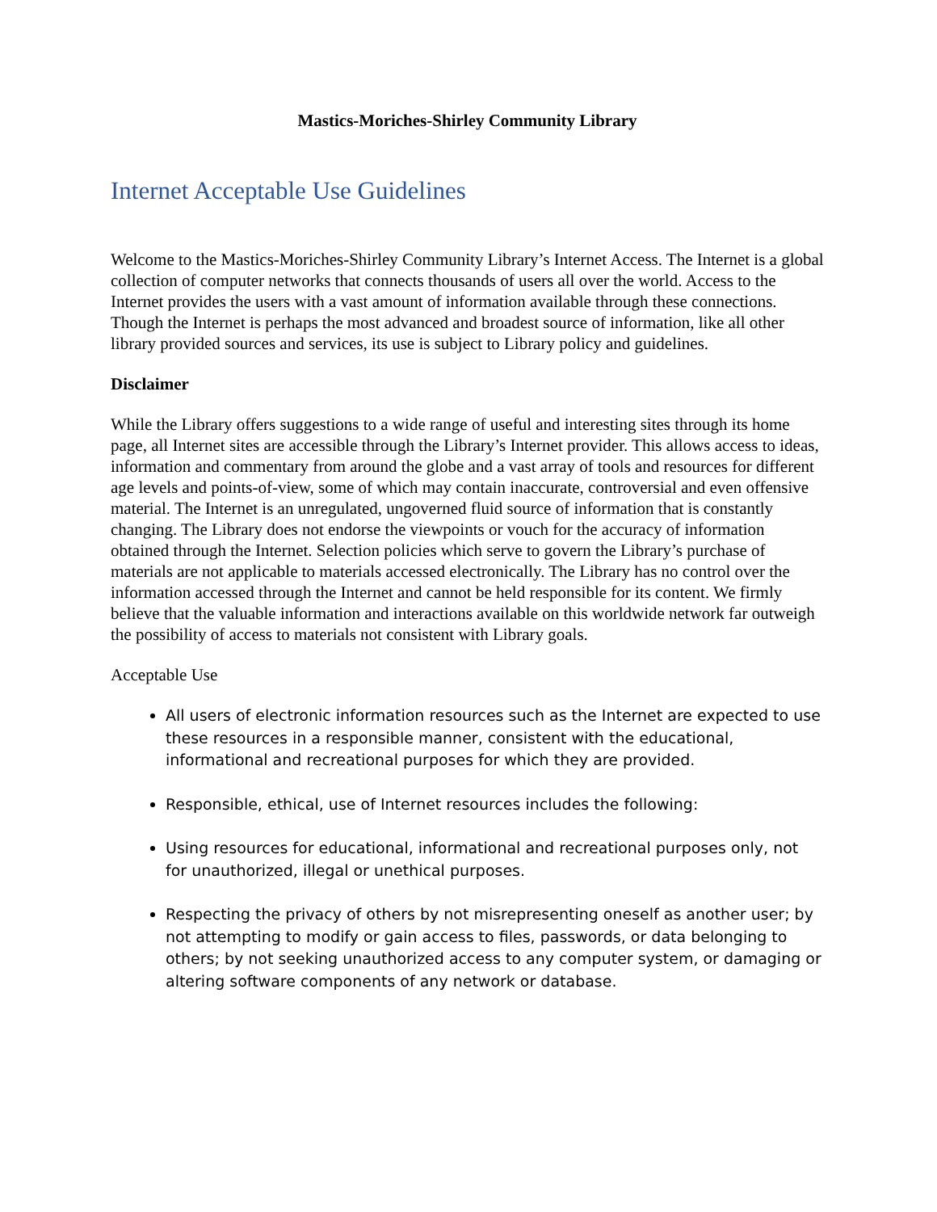Mastics-Moriches-Shirley Community Library
Internet Acceptable Use Guidelines
Welcome to the Mastics-Moriches-Shirley Community Library’s Internet Access. The Internet is a global collection of computer networks that connects thousands of users all over the world. Access to the Internet provides the users with a vast amount of information available through these connections. Though the Internet is perhaps the most advanced and broadest source of information, like all other library provided sources and services, its use is subject to Library policy and guidelines.
Disclaimer
While the Library offers suggestions to a wide range of useful and interesting sites through its home page, all Internet sites are accessible through the Library’s Internet provider. This allows access to ideas, information and commentary from around the globe and a vast array of tools and resources for different age levels and points-of-view, some of which may contain inaccurate, controversial and even offensive material. The Internet is an unregulated, ungoverned fluid source of information that is constantly changing. The Library does not endorse the viewpoints or vouch for the accuracy of information obtained through the Internet. Selection policies which serve to govern the Library’s purchase of materials are not applicable to materials accessed electronically. The Library has no control over the information accessed through the Internet and cannot be held responsible for its content. We firmly believe that the valuable information and interactions available on this worldwide network far outweigh the possibility of access to materials not consistent with Library goals.
Acceptable Use
All users of electronic information resources such as the Internet are expected to use these resources in a responsible manner, consistent with the educational, informational and recreational purposes for which they are provided.
Responsible, ethical, use of Internet resources includes the following:
Using resources for educational, informational and recreational purposes only, not for unauthorized, illegal or unethical purposes.
Respecting the privacy of others by not misrepresenting oneself as another user; by not attempting to modify or gain access to files, passwords, or data belonging to others; by not seeking unauthorized access to any computer system, or damaging or altering software components of any network or database.